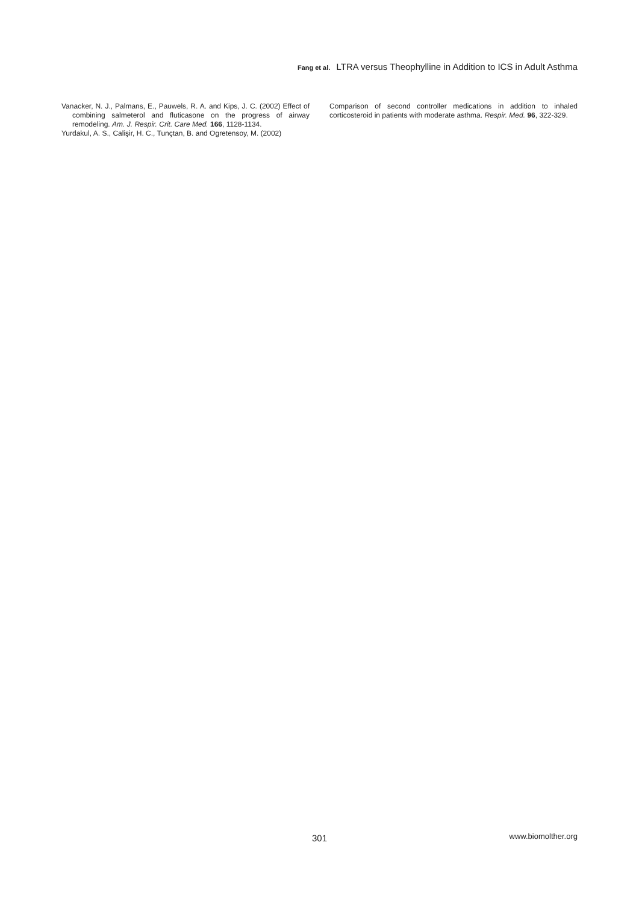Fang et al. LTRA versus Theophylline in Addition to ICS in Adult Asthma
Vanacker, N. J., Palmans, E., Pauwels, R. A. and Kips, J. C. (2002) Effect of combining salmeterol and fluticasone on the progress of airway remodeling. Am. J. Respir. Crit. Care Med. 166, 1128-1134.
Yurdakul, A. S., Calişir, H. C., Tunçtan, B. and Ogretensoy, M. (2002)
Comparison of second controller medications in addition to inhaled corticosteroid in patients with moderate asthma. Respir. Med. 96, 322-329.
301 www.biomolther.org